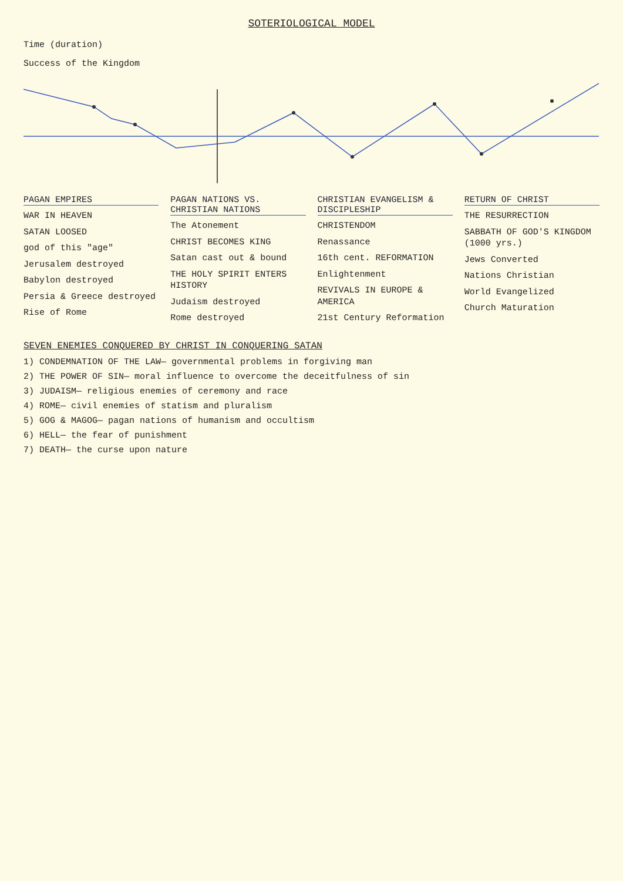SOTERIOLOGICAL MODEL
Time (duration)
Success of the Kingdom
PAGAN EMPIRES
WAR IN HEAVEN
SATAN LOOSED
god of this "age"
Jerusalem destroyed
Babylon destroyed
Persia & Greece destroyed
Rise of Rome
PAGAN NATIONS VS. CHRISTIAN NATIONS
The Atonement
CHRIST BECOMES KING
Satan cast out & bound
THE HOLY SPIRIT ENTERS HISTORY
Judaism destroyed
Rome destroyed
CHRISTIAN EVANGELISM & DISCIPLESHIP
CHRISTENDOM
Renassance
16th cent. REFORMATION
Enlightenment
REVIVALS IN EUROPE & AMERICA
21st Century Reformation
RETURN OF CHRIST
THE RESURRECTION
SABBATH OF GOD'S KINGDOM (1000 yrs.)
Jews Converted
Nations Christian
World Evangelized
Church Maturation
SEVEN ENEMIES CONQUERED BY CHRIST IN CONQUERING SATAN
1) CONDEMNATION OF THE LAW— governmental problems in forgiving man
2) THE POWER OF SIN— moral influence to overcome the deceitfulness of sin
3) JUDAISM— religious enemies of ceremony and race
4) ROME— civil enemies of statism and pluralism
5) GOG & MAGOG— pagan nations of humanism and occultism
6) HELL— the fear of punishment
7) DEATH— the curse upon nature